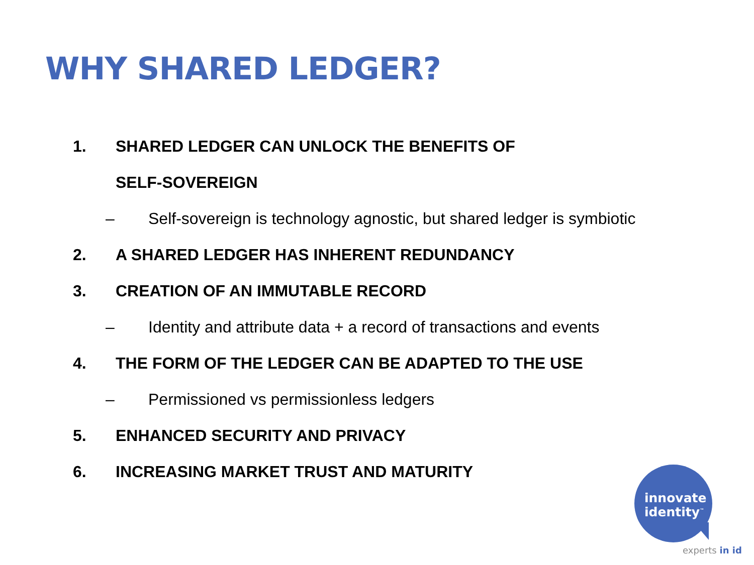WHY SHARED LEDGER?
1.
SHARED LEDGER CAN UNLOCK THE BENEFITS OF
SELF-SOVEREIGN
– Self-sovereign is technology agnostic, but shared ledger is symbiotic
2.
A SHARED LEDGER HAS INHERENT REDUNDANCY
3.
CREATION OF AN IMMUTABLE RECORD
– Identity and attribute data + a record of transactions and events
4.
THE FORM OF THE LEDGER CAN BE ADAPTED TO THE USE
– Permissioned vs permissionless ledgers
5.
ENHANCED SECURITY AND PRIVACY
6.
INCREASING MARKET TRUST AND MATURITY
innovate
identity<sup>™</sup>
experts in id